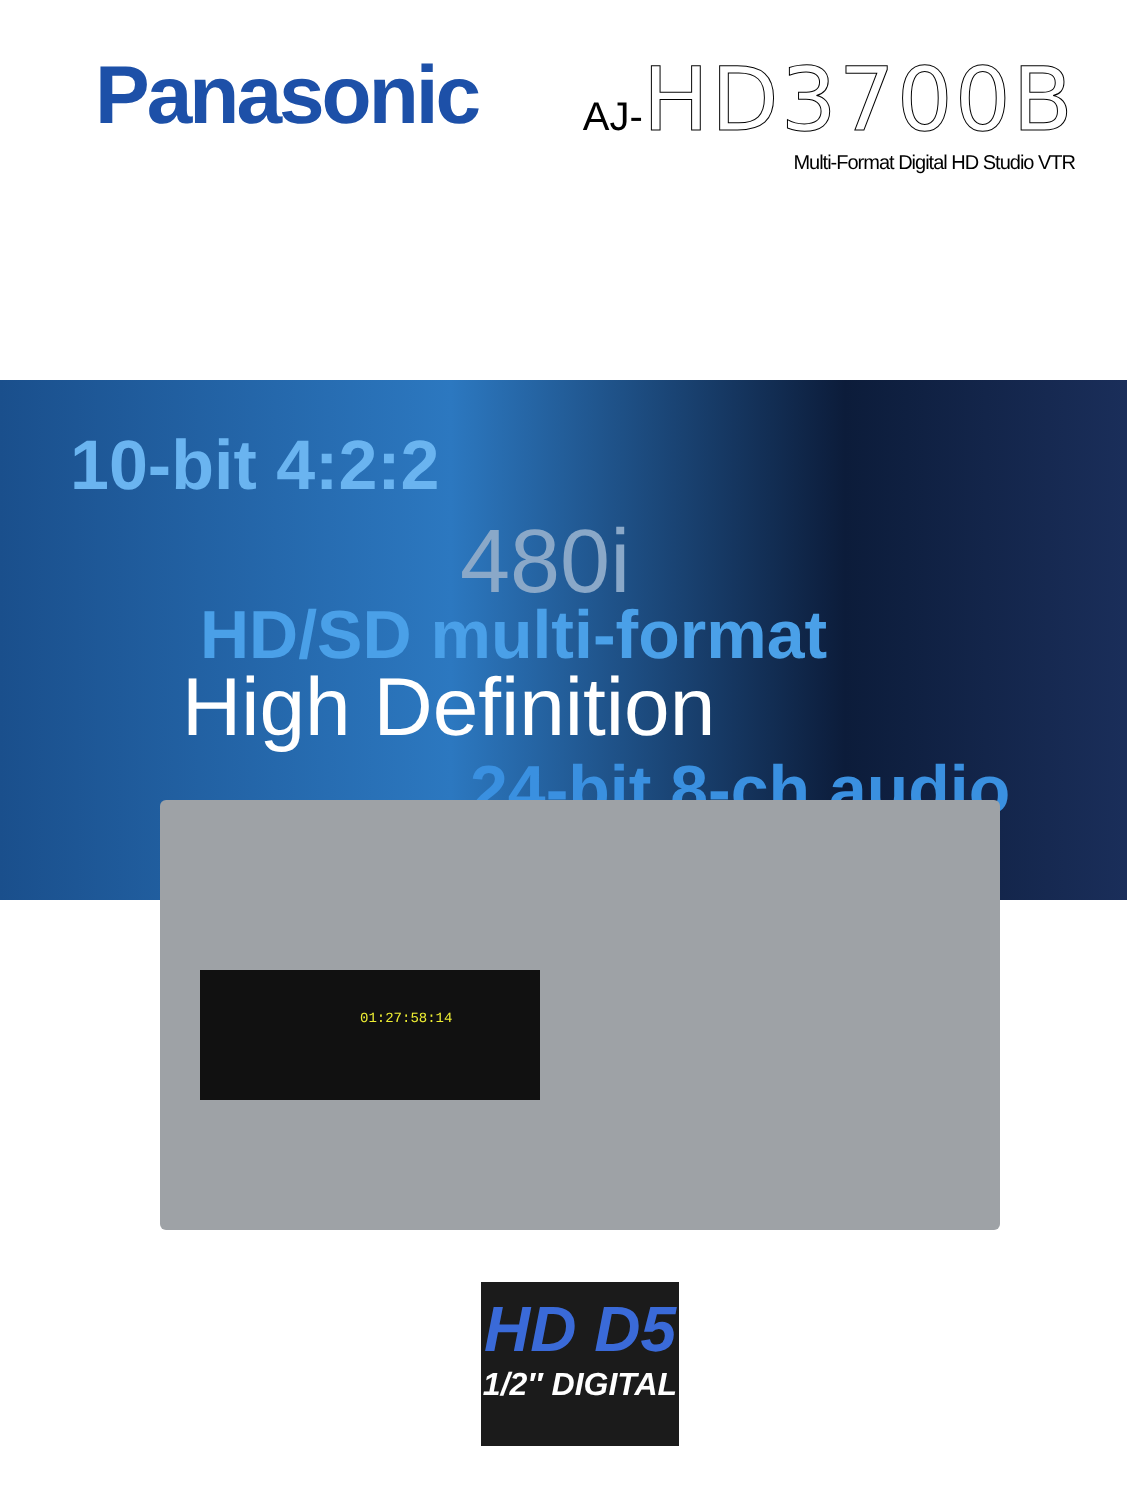Panasonic
AJ-HD3700B
Multi-Format Digital HD Studio VTR
480i
10-bit 4:2:2
HD/SD multi-format
24-bit 8-ch audio
High Definition
01:27:58:14
HD D5
1/2″ DIGITAL